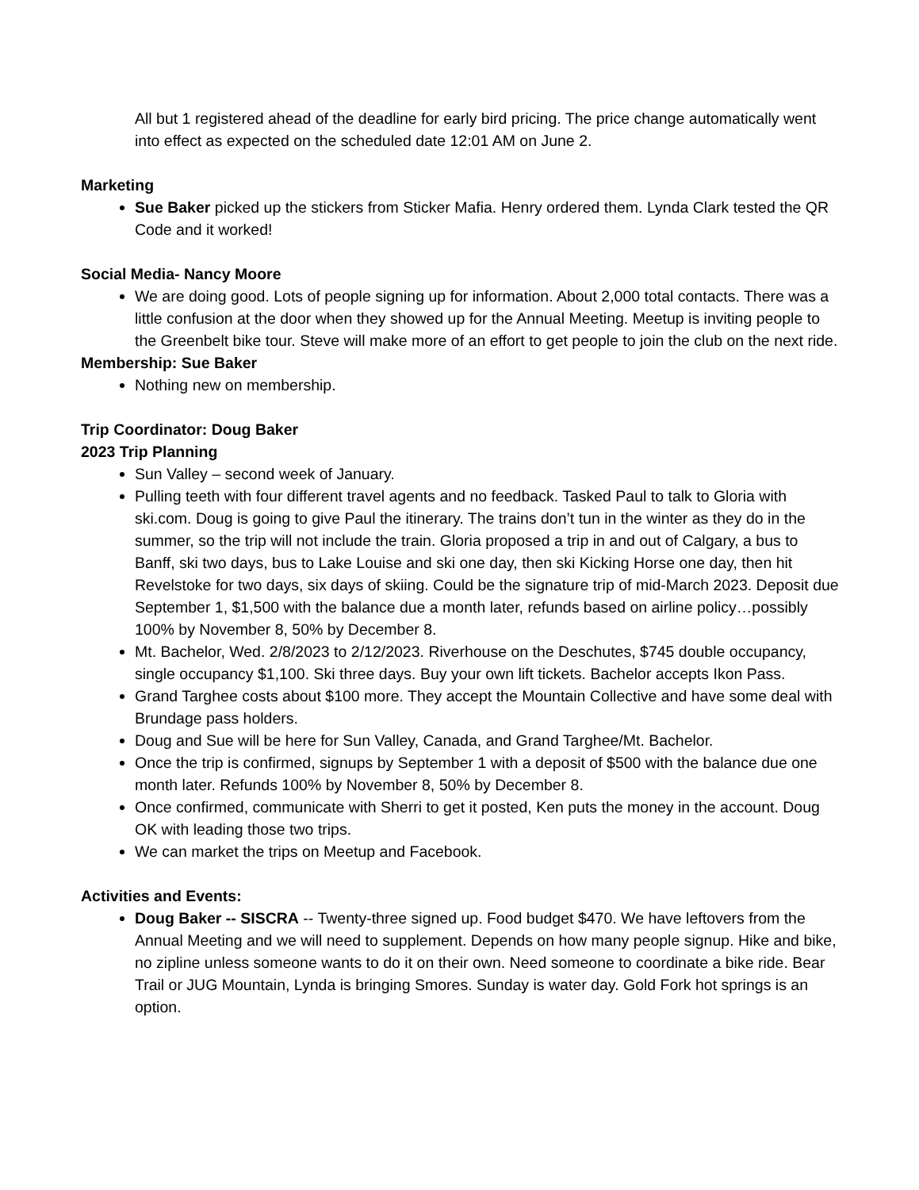All but 1 registered ahead of the deadline for early bird pricing. The price change automatically went into effect as expected on the scheduled date 12:01 AM on June 2.
Marketing
Sue Baker picked up the stickers from Sticker Mafia. Henry ordered them. Lynda Clark tested the QR Code and it worked!
Social Media- Nancy Moore
We are doing good. Lots of people signing up for information. About 2,000 total contacts. There was a little confusion at the door when they showed up for the Annual Meeting. Meetup is inviting people to the Greenbelt bike tour. Steve will make more of an effort to get people to join the club on the next ride.
Membership: Sue Baker
Nothing new on membership.
Trip Coordinator: Doug Baker
2023 Trip Planning
Sun Valley – second week of January.
Pulling teeth with four different travel agents and no feedback. Tasked Paul to talk to Gloria with ski.com. Doug is going to give Paul the itinerary. The trains don’t tun in the winter as they do in the summer, so the trip will not include the train. Gloria proposed a trip in and out of Calgary, a bus to Banff, ski two days, bus to Lake Louise and ski one day, then ski Kicking Horse one day, then hit Revelstoke for two days, six days of skiing. Could be the signature trip of mid-March 2023. Deposit due September 1, $1,500 with the balance due a month later, refunds based on airline policy…possibly 100% by November 8, 50% by December 8.
Mt. Bachelor, Wed. 2/8/2023 to 2/12/2023. Riverhouse on the Deschutes, $745 double occupancy, single occupancy $1,100. Ski three days. Buy your own lift tickets. Bachelor accepts Ikon Pass.
Grand Targhee costs about $100 more. They accept the Mountain Collective and have some deal with Brundage pass holders.
Doug and Sue will be here for Sun Valley, Canada, and Grand Targhee/Mt. Bachelor.
Once the trip is confirmed, signups by September 1 with a deposit of $500 with the balance due one month later. Refunds 100% by November 8, 50% by December 8.
Once confirmed, communicate with Sherri to get it posted, Ken puts the money in the account. Doug OK with leading those two trips.
We can market the trips on Meetup and Facebook.
Activities and Events:
Doug Baker -- SISCRA -- Twenty-three signed up. Food budget $470. We have leftovers from the Annual Meeting and we will need to supplement. Depends on how many people signup. Hike and bike, no zipline unless someone wants to do it on their own. Need someone to coordinate a bike ride. Bear Trail or JUG Mountain, Lynda is bringing Smores. Sunday is water day. Gold Fork hot springs is an option.